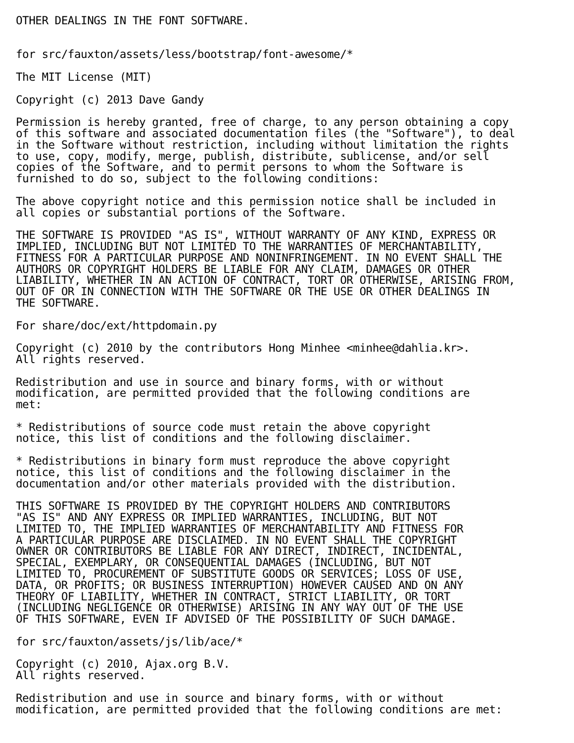OTHER DEALINGS IN THE FONT SOFTWARE.


for src/fauxton/assets/less/bootstrap/font-awesome/*

The MIT License (MIT)

Copyright (c) 2013 Dave Gandy

Permission is hereby granted, free of charge, to any person obtaining a copy
of this software and associated documentation files (the "Software"), to deal
in the Software without restriction, including without limitation the rights
to use, copy, modify, merge, publish, distribute, sublicense, and/or sell
copies of the Software, and to permit persons to whom the Software is
furnished to do so, subject to the following conditions:

The above copyright notice and this permission notice shall be included in
all copies or substantial portions of the Software.

THE SOFTWARE IS PROVIDED "AS IS", WITHOUT WARRANTY OF ANY KIND, EXPRESS OR
IMPLIED, INCLUDING BUT NOT LIMITED TO THE WARRANTIES OF MERCHANTABILITY,
FITNESS FOR A PARTICULAR PURPOSE AND NONINFRINGEMENT. IN NO EVENT SHALL THE
AUTHORS OR COPYRIGHT HOLDERS BE LIABLE FOR ANY CLAIM, DAMAGES OR OTHER
LIABILITY, WHETHER IN AN ACTION OF CONTRACT, TORT OR OTHERWISE, ARISING FROM,
OUT OF OR IN CONNECTION WITH THE SOFTWARE OR THE USE OR OTHER DEALINGS IN
THE SOFTWARE.

For share/doc/ext/httpdomain.py

Copyright (c) 2010 by the contributors Hong Minhee <minhee@dahlia.kr>.
All rights reserved.

Redistribution and use in source and binary forms, with or without
modification, are permitted provided that the following conditions are
met:

* Redistributions of source code must retain the above copyright
notice, this list of conditions and the following disclaimer.

* Redistributions in binary form must reproduce the above copyright
notice, this list of conditions and the following disclaimer in the
documentation and/or other materials provided with the distribution.

THIS SOFTWARE IS PROVIDED BY THE COPYRIGHT HOLDERS AND CONTRIBUTORS
"AS IS" AND ANY EXPRESS OR IMPLIED WARRANTIES, INCLUDING, BUT NOT
LIMITED TO, THE IMPLIED WARRANTIES OF MERCHANTABILITY AND FITNESS FOR
A PARTICULAR PURPOSE ARE DISCLAIMED. IN NO EVENT SHALL THE COPYRIGHT
OWNER OR CONTRIBUTORS BE LIABLE FOR ANY DIRECT, INDIRECT, INCIDENTAL,
SPECIAL, EXEMPLARY, OR CONSEQUENTIAL DAMAGES (INCLUDING, BUT NOT
LIMITED TO, PROCUREMENT OF SUBSTITUTE GOODS OR SERVICES; LOSS OF USE,
DATA, OR PROFITS; OR BUSINESS INTERRUPTION) HOWEVER CAUSED AND ON ANY
THEORY OF LIABILITY, WHETHER IN CONTRACT, STRICT LIABILITY, OR TORT
(INCLUDING NEGLIGENCE OR OTHERWISE) ARISING IN ANY WAY OUT OF THE USE
OF THIS SOFTWARE, EVEN IF ADVISED OF THE POSSIBILITY OF SUCH DAMAGE.

for src/fauxton/assets/js/lib/ace/*

Copyright (c) 2010, Ajax.org B.V.
All rights reserved.

Redistribution and use in source and binary forms, with or without
modification, are permitted provided that the following conditions are met: